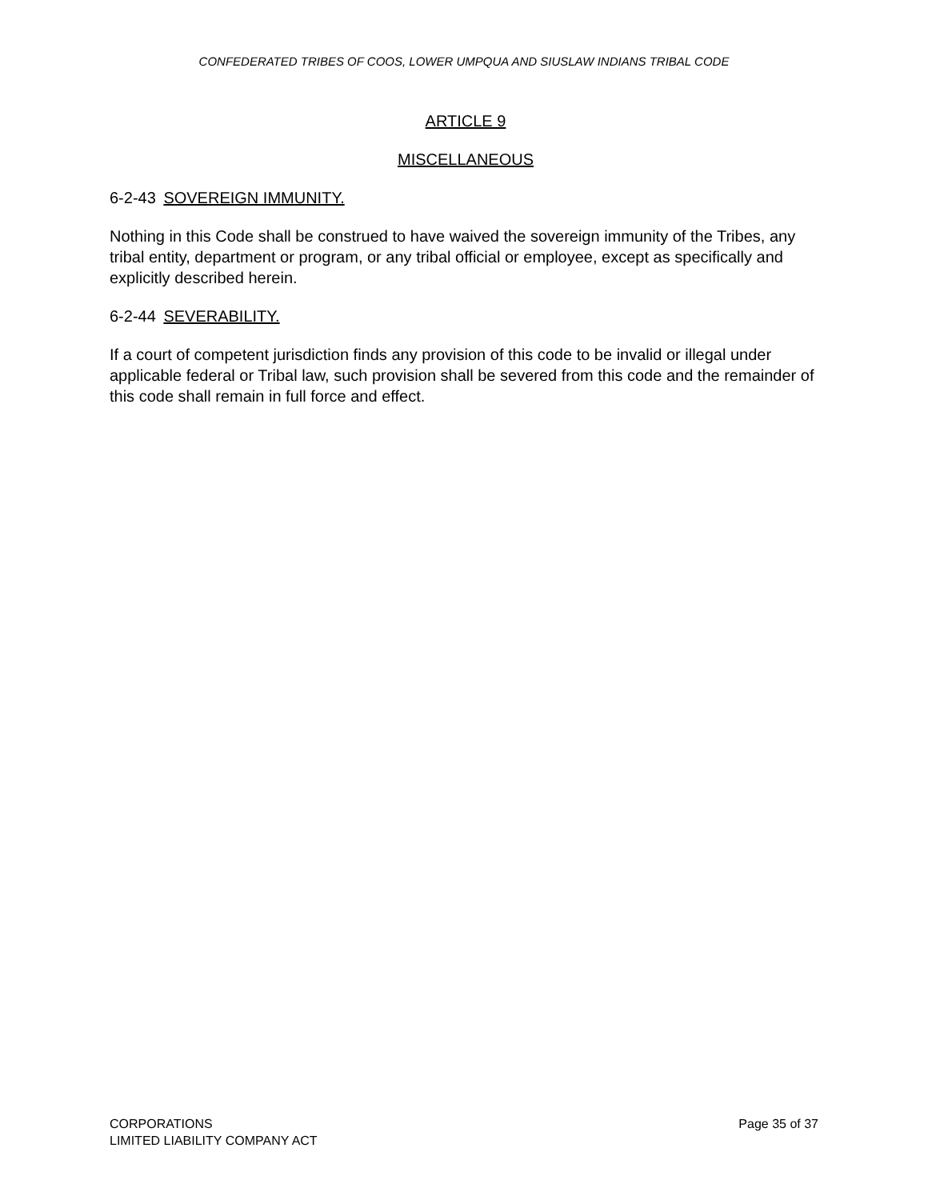CONFEDERATED TRIBES OF COOS, LOWER UMPQUA AND SIUSLAW INDIANS TRIBAL CODE
ARTICLE 9
MISCELLANEOUS
6-2-43 SOVEREIGN IMMUNITY.
Nothing in this Code shall be construed to have waived the sovereign immunity of the Tribes, any tribal entity, department or program, or any tribal official or employee, except as specifically and explicitly described herein.
6-2-44 SEVERABILITY.
If a court of competent jurisdiction finds any provision of this code to be invalid or illegal under applicable federal or Tribal law, such provision shall be severed from this code and the remainder of this code shall remain in full force and effect.
CORPORATIONS
LIMITED LIABILITY COMPANY ACT
Page 35 of 37